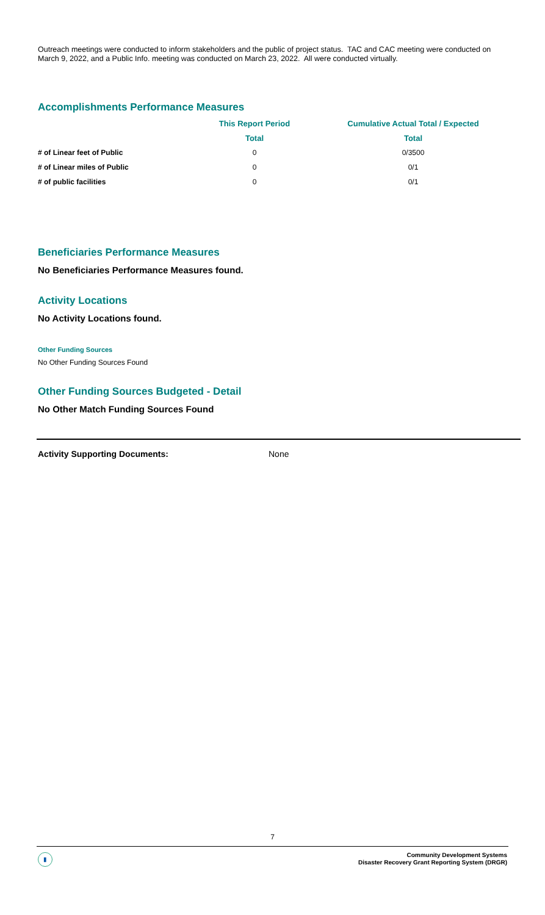Outreach meetings were conducted to inform stakeholders and the public of project status. TAC and CAC meeting were conducted on March 9, 2022, and a Public Info. meeting was conducted on March 23, 2022. All were conducted virtually.
Accomplishments Performance Measures
| | This Report Period | Cumulative Actual Total / Expected |
| --- | --- | --- |
| | Total | Total |
| # of Linear feet of Public | 0 | 0/3500 |
| # of Linear miles of Public | 0 | 0/1 |
| # of public facilities | 0 | 0/1 |
Beneficiaries Performance Measures
No Beneficiaries Performance Measures found.
Activity Locations
No Activity Locations found.
Other Funding Sources
No Other Funding Sources Found
Other Funding Sources Budgeted - Detail
No Other Match Funding Sources Found
Activity Supporting Documents: None
7
▮
Community Development Systems
Disaster Recovery Grant Reporting System (DRGR)